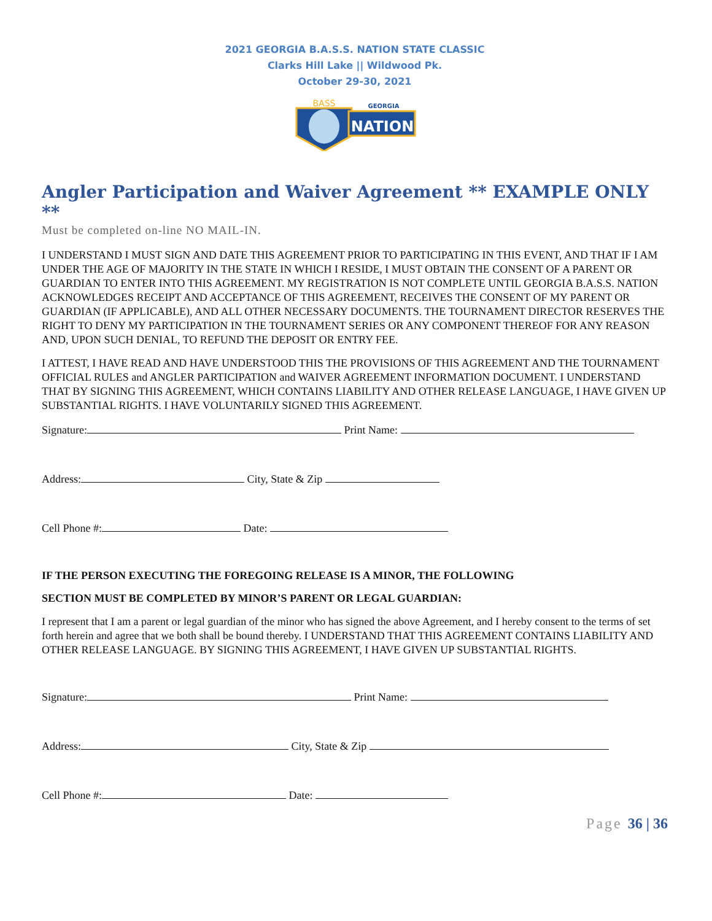2021 GEORGIA B.A.S.S. NATION STATE CLASSIC
Clarks Hill Lake || Wildwood Pk.
October 29-30, 2021
NATION
GEORGIA
BASS
Angler Participation and Waiver Agreement ** EXAMPLE ONLY **
Must be completed on-line NO MAIL-IN.
I UNDERSTAND I MUST SIGN AND DATE THIS AGREEMENT PRIOR TO PARTICIPATING IN THIS EVENT, AND THAT IF I AM UNDER THE AGE OF MAJORITY IN THE STATE IN WHICH I RESIDE, I MUST OBTAIN THE CONSENT OF A PARENT OR GUARDIAN TO ENTER INTO THIS AGREEMENT. MY REGISTRATION IS NOT COMPLETE UNTIL GEORGIA B.A.S.S. NATION ACKNOWLEDGES RECEIPT AND ACCEPTANCE OF THIS AGREEMENT, RECEIVES THE CONSENT OF MY PARENT OR GUARDIAN (IF APPLICABLE), AND ALL OTHER NECESSARY DOCUMENTS. THE TOURNAMENT DIRECTOR RESERVES THE RIGHT TO DENY MY PARTICIPATION IN THE TOURNAMENT SERIES OR ANY COMPONENT THEREOF FOR ANY REASON AND, UPON SUCH DENIAL, TO REFUND THE DEPOSIT OR ENTRY FEE.
I ATTEST, I HAVE READ AND HAVE UNDERSTOOD THIS THE PROVISIONS OF THIS AGREEMENT AND THE TOURNAMENT OFFICIAL RULES and ANGLER PARTICIPATION and WAIVER AGREEMENT INFORMATION DOCUMENT. I UNDERSTAND THAT BY SIGNING THIS AGREEMENT, WHICH CONTAINS LIABILITY AND OTHER RELEASE LANGUAGE, I HAVE GIVEN UP SUBSTANTIAL RIGHTS. I HAVE VOLUNTARILY SIGNED THIS AGREEMENT.
Signature: Print Name:
Address: City, State & Zip
Cell Phone #: Date:
IF THE PERSON EXECUTING THE FOREGOING RELEASE IS A MINOR, THE FOLLOWING
SECTION MUST BE COMPLETED BY MINOR’S PARENT OR LEGAL GUARDIAN:
I represent that I am a parent or legal guardian of the minor who has signed the above Agreement, and I hereby consent to the terms of set forth herein and agree that we both shall be bound thereby. I UNDERSTAND THAT THIS AGREEMENT CONTAINS LIABILITY AND OTHER RELEASE LANGUAGE. BY SIGNING THIS AGREEMENT, I HAVE GIVEN UP SUBSTANTIAL RIGHTS.
Signature: Print Name:
Address: City, State & Zip
Cell Phone #: Date:
Page 36 | 36